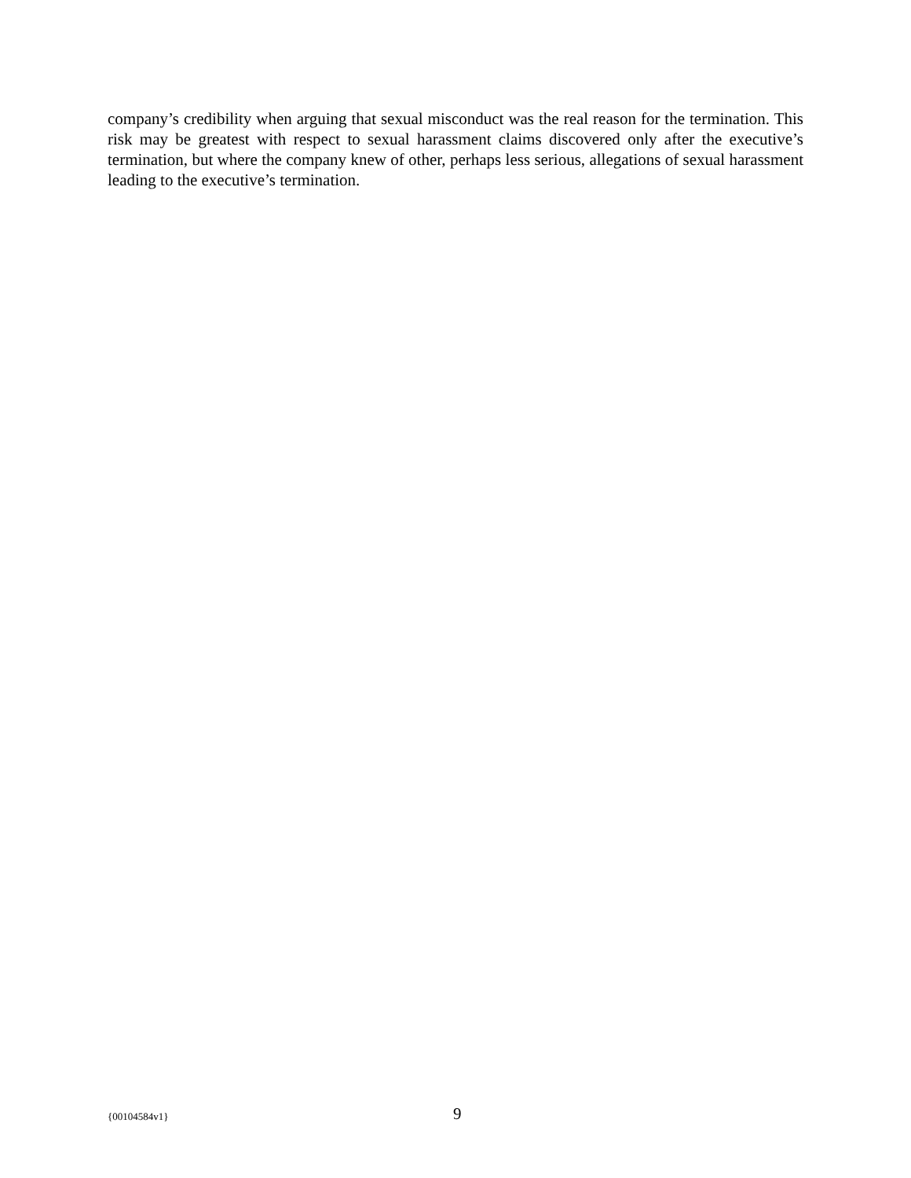company’s credibility when arguing that sexual misconduct was the real reason for the termination. This risk may be greatest with respect to sexual harassment claims discovered only after the executive’s termination, but where the company knew of other, perhaps less serious, allegations of sexual harassment leading to the executive’s termination.
{00104584v1} 9